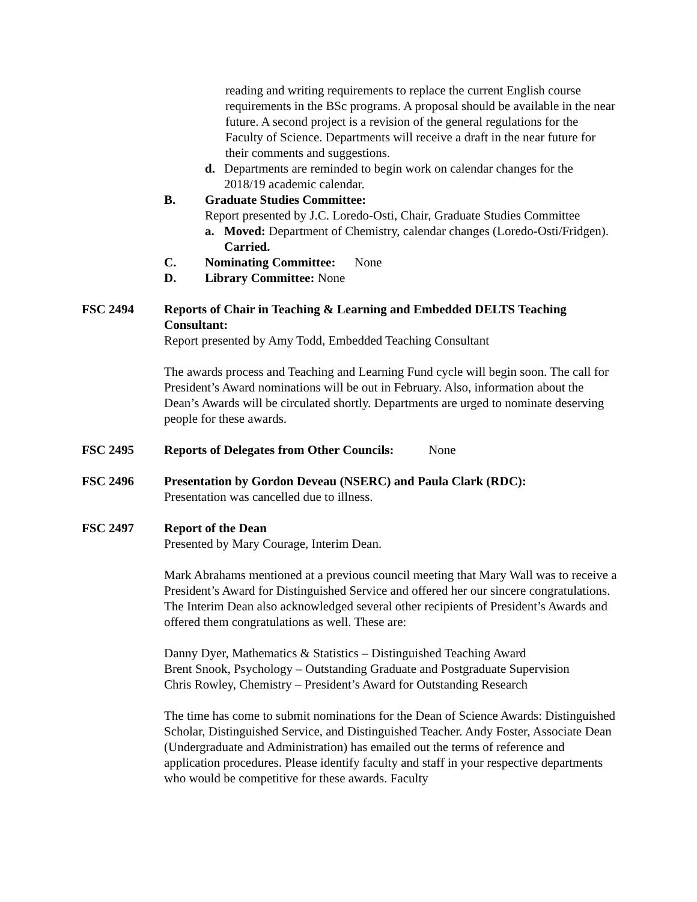reading and writing requirements to replace the current English course requirements in the BSc programs. A proposal should be available in the near future. A second project is a revision of the general regulations for the Faculty of Science. Departments will receive a draft in the near future for their comments and suggestions.
d. Departments are reminded to begin work on calendar changes for the 2018/19 academic calendar.
B. Graduate Studies Committee:
Report presented by J.C. Loredo-Osti, Chair, Graduate Studies Committee
a. Moved: Department of Chemistry, calendar changes (Loredo-Osti/Fridgen). Carried.
C. Nominating Committee: None
D. Library Committee: None
FSC 2494 Reports of Chair in Teaching & Learning and Embedded DELTS Teaching Consultant:
Report presented by Amy Todd, Embedded Teaching Consultant
The awards process and Teaching and Learning Fund cycle will begin soon. The call for President’s Award nominations will be out in February. Also, information about the Dean’s Awards will be circulated shortly. Departments are urged to nominate deserving people for these awards.
FSC 2495 Reports of Delegates from Other Councils: None
FSC 2496 Presentation by Gordon Deveau (NSERC) and Paula Clark (RDC):
Presentation was cancelled due to illness.
FSC 2497 Report of the Dean
Presented by Mary Courage, Interim Dean.
Mark Abrahams mentioned at a previous council meeting that Mary Wall was to receive a President’s Award for Distinguished Service and offered her our sincere congratulations. The Interim Dean also acknowledged several other recipients of President’s Awards and offered them congratulations as well. These are:
Danny Dyer, Mathematics & Statistics – Distinguished Teaching Award
Brent Snook, Psychology – Outstanding Graduate and Postgraduate Supervision
Chris Rowley, Chemistry – President’s Award for Outstanding Research
The time has come to submit nominations for the Dean of Science Awards: Distinguished Scholar, Distinguished Service, and Distinguished Teacher. Andy Foster, Associate Dean (Undergraduate and Administration) has emailed out the terms of reference and application procedures. Please identify faculty and staff in your respective departments who would be competitive for these awards. Faculty